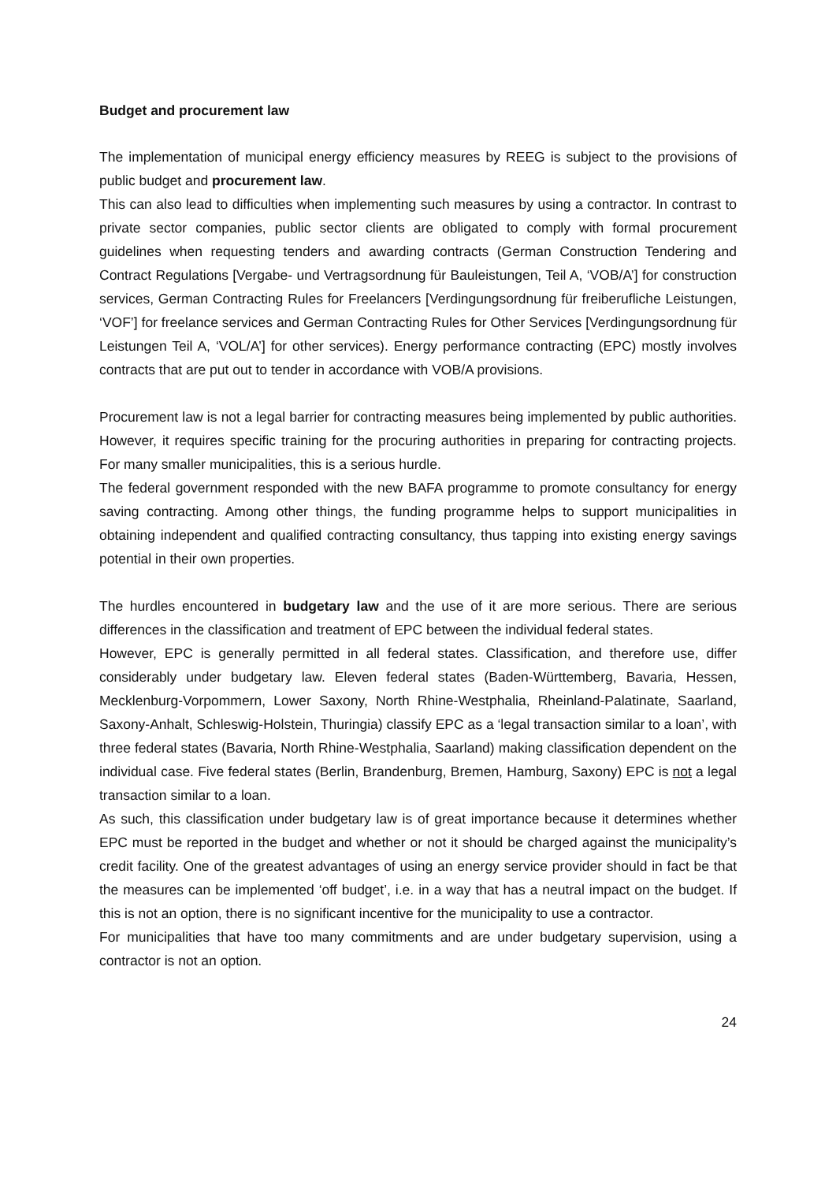Budget and procurement law
The implementation of municipal energy efficiency measures by REEG is subject to the provisions of public budget and procurement law.
This can also lead to difficulties when implementing such measures by using a contractor. In contrast to private sector companies, public sector clients are obligated to comply with formal procurement guidelines when requesting tenders and awarding contracts (German Construction Tendering and Contract Regulations [Vergabe- und Vertragsordnung für Bauleistungen, Teil A, ‘VOB/A’] for construction services, German Contracting Rules for Freelancers [Verdingungsordnung für freiberufliche Leistungen, ‘VOF’] for freelance services and German Contracting Rules for Other Services [Verdingungsordnung für Leistungen Teil A, ‘VOL/A’] for other services). Energy performance contracting (EPC) mostly involves contracts that are put out to tender in accordance with VOB/A provisions.
Procurement law is not a legal barrier for contracting measures being implemented by public authorities. However, it requires specific training for the procuring authorities in preparing for contracting projects. For many smaller municipalities, this is a serious hurdle.
The federal government responded with the new BAFA programme to promote consultancy for energy saving contracting. Among other things, the funding programme helps to support municipalities in obtaining independent and qualified contracting consultancy, thus tapping into existing energy savings potential in their own properties.
The hurdles encountered in budgetary law and the use of it are more serious. There are serious differences in the classification and treatment of EPC between the individual federal states.
However, EPC is generally permitted in all federal states. Classification, and therefore use, differ considerably under budgetary law. Eleven federal states (Baden-Württemberg, Bavaria, Hessen, Mecklenburg-Vorpommern, Lower Saxony, North Rhine-Westphalia, Rheinland-Palatinate, Saarland, Saxony-Anhalt, Schleswig-Holstein, Thuringia) classify EPC as a ‘legal transaction similar to a loan’, with three federal states (Bavaria, North Rhine-Westphalia, Saarland) making classification dependent on the individual case. Five federal states (Berlin, Brandenburg, Bremen, Hamburg, Saxony) EPC is not a legal transaction similar to a loan.
As such, this classification under budgetary law is of great importance because it determines whether EPC must be reported in the budget and whether or not it should be charged against the municipality’s credit facility. One of the greatest advantages of using an energy service provider should in fact be that the measures can be implemented ‘off budget’, i.e. in a way that has a neutral impact on the budget. If this is not an option, there is no significant incentive for the municipality to use a contractor.
For municipalities that have too many commitments and are under budgetary supervision, using a contractor is not an option.
24